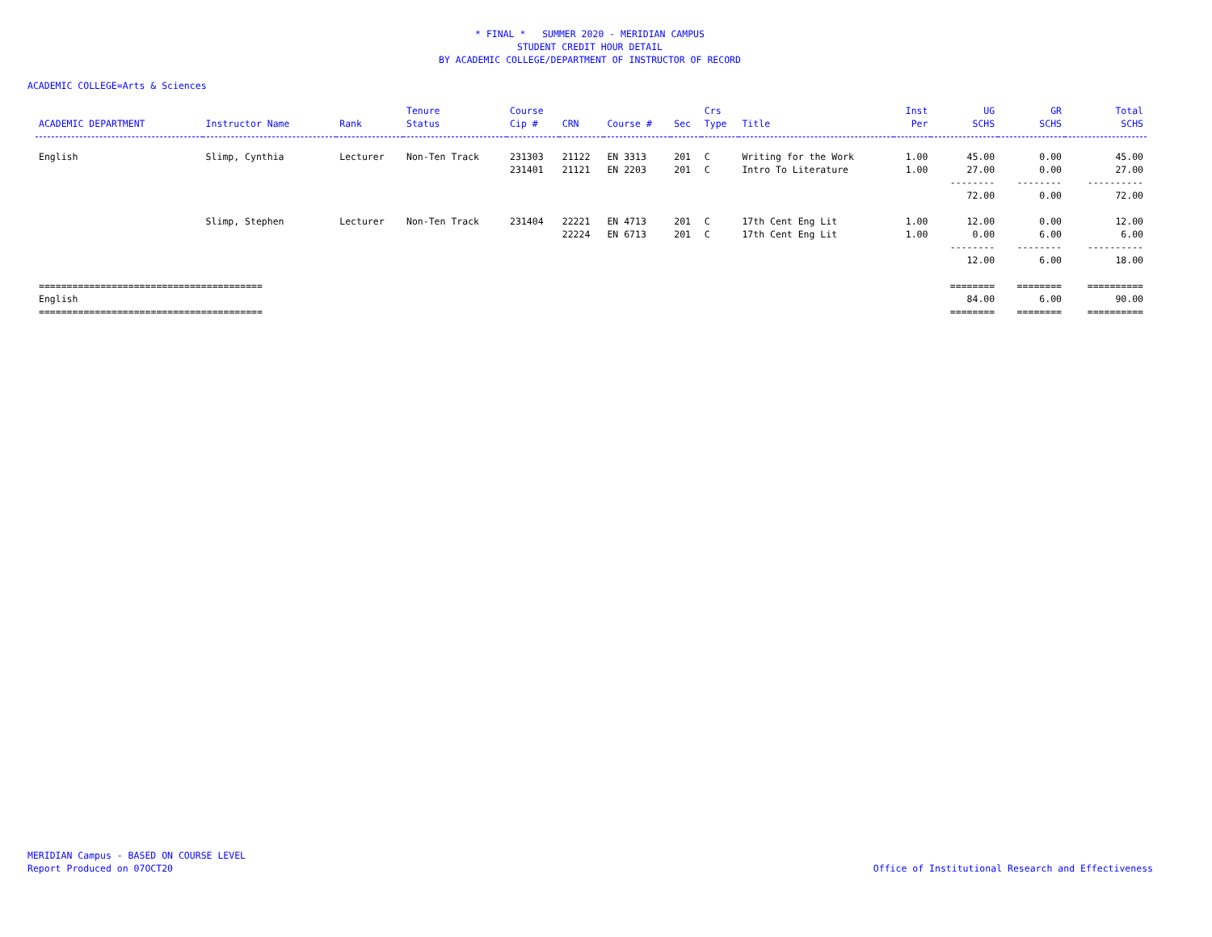* FINAL * SUMMER 2020 - MERIDIAN CAMPUS
STUDENT CREDIT HOUR DETAIL
BY ACADEMIC COLLEGE/DEPARTMENT OF INSTRUCTOR OF RECORD
ACADEMIC COLLEGE=Arts & Sciences
| | | | Tenure | Course | | | | Crs | | Inst | UG | GR | Total |
| --- | --- | --- | --- | --- | --- | --- | --- | --- | --- | --- | --- | --- | --- |
| ACADEMIC DEPARTMENT | Instructor Name | Rank | Status | Cip # | CRN | Course # | Sec | Type | Title | Per | SCHS | SCHS | SCHS |
| English | Slimp, Cynthia | Lecturer | Non-Ten Track | 231303 | 21122 | EN 3313 | 201 | C | Writing for the Work | 1.00 | 45.00 | 0.00 | 45.00 |
| | | | | 231401 | 21121 | EN 2203 | 201 | C | Intro To Literature | 1.00 | 27.00 | 0.00 | 27.00 |
| | | | | | | | | | | | -------- | -------- | ---------- |
| | | | | | | | | | | | 72.00 | 0.00 | 72.00 |
| | Slimp, Stephen | Lecturer | Non-Ten Track | 231404 | 22221 | EN 4713 | 201 | C | 17th Cent Eng Lit | 1.00 | 12.00 | 0.00 | 12.00 |
| | | | | | 22224 | EN 6713 | 201 | C | 17th Cent Eng Lit | 1.00 | 0.00 | 6.00 | 6.00 |
| | | | | | | | | | | | -------- | -------- | ---------- |
| | | | | | | | | | | | 12.00 | 6.00 | 18.00 |
| ======================================== | | | | | | | | | | | ======== | ======== | ========== |
| English | | | | | | | | | | | 84.00 | 6.00 | 90.00 |
| ======================================== | | | | | | | | | | | ======== | ======== | ========== |
MERIDIAN Campus - BASED ON COURSE LEVEL
Report Produced on 07OCT20
Office of Institutional Research and Effectiveness